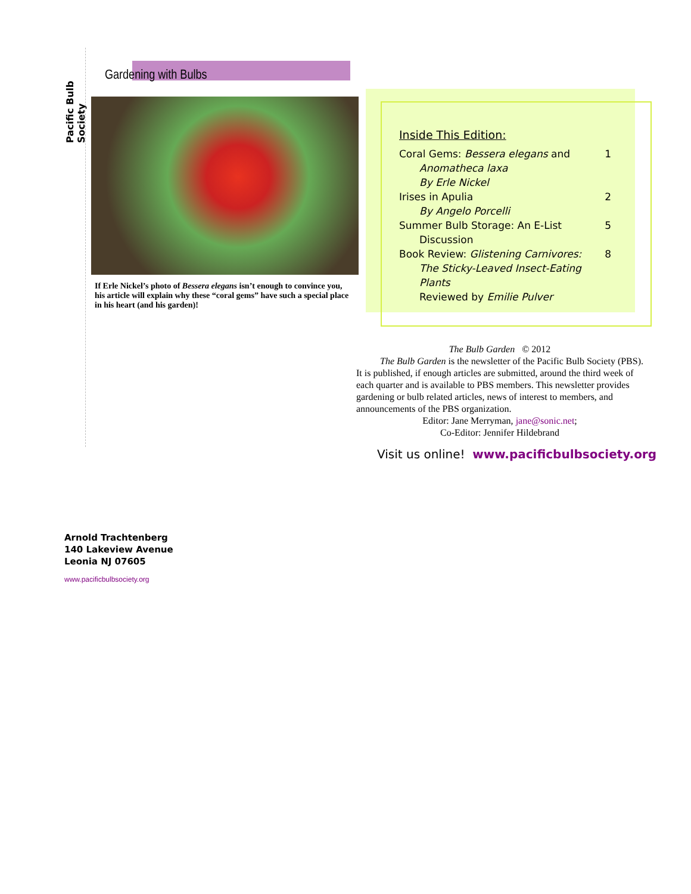Pacific Bulb Society
Gardening with Bulbs
If Erle Nickel’s photo of Bessera elegans isn’t enough to convince you, his article will explain why these “coral gems” have such a special place in his heart (and his garden)!
Inside This Edition:
Coral Gems: Bessera elegans and 1
Anomatheca laxa
By Erle Nickel
Irises in Apulia 2
By Angelo Porcelli
Summer Bulb Storage: An E-List 5
Discussion
Book Review: Glistening Carnivores: 8
The Sticky-Leaved Insect-Eating Plants
Reviewed by Emilie Pulver
The Bulb Garden © 2012
The Bulb Garden is the newsletter of the Pacific Bulb Society (PBS). It is published, if enough articles are submitted, around the third week of each quarter and is available to PBS members. This newsletter provides gardening or bulb related articles, news of interest to members, and announcements of the PBS organization.
Editor: Jane Merryman, jane@sonic.net;
Co-Editor: Jennifer Hildebrand
Visit us online! www.pacificbulbsociety.org
Arnold Trachtenberg
140 Lakeview Avenue
Leonia NJ 07605
www.pacificbulbsociety.org